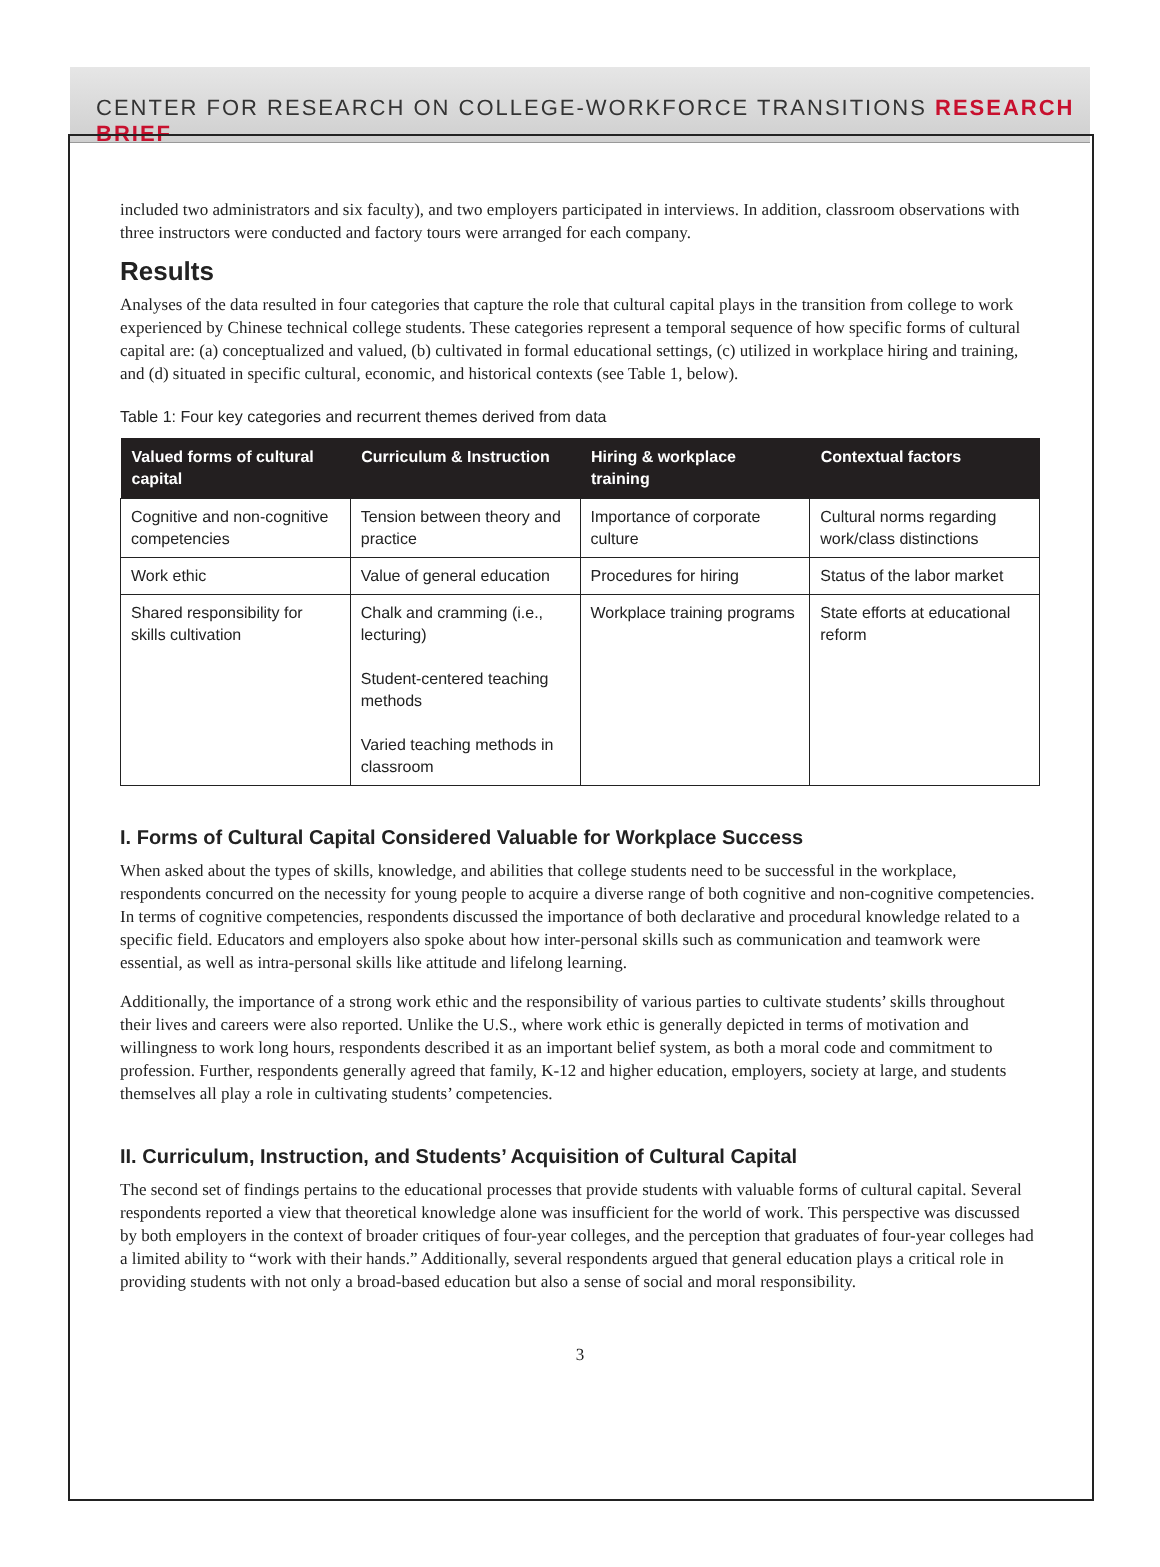CENTER FOR RESEARCH ON COLLEGE-WORKFORCE TRANSITIONS RESEARCH BRIEF
included two administrators and six faculty), and two employers participated in interviews. In addition, classroom observations with three instructors were conducted and factory tours were arranged for each company.
Results
Analyses of the data resulted in four categories that capture the role that cultural capital plays in the transition from college to work experienced by Chinese technical college students. These categories represent a temporal sequence of how specific forms of cultural capital are: (a) conceptualized and valued, (b) cultivated in formal educational settings, (c) utilized in workplace hiring and training, and (d) situated in specific cultural, economic, and historical contexts (see Table 1, below).
Table 1: Four key categories and recurrent themes derived from data
| Valued forms of cultural capital | Curriculum & Instruction | Hiring & workplace training | Contextual factors |
| --- | --- | --- | --- |
| Cognitive and non-cognitive competencies | Tension between theory and practice | Importance of corporate culture | Cultural norms regarding work/class distinctions |
| Work ethic | Value of general education | Procedures for hiring | Status of the labor market |
| Shared responsibility for skills cultivation | Chalk and cramming (i.e., lecturing) Student-centered teaching methods Varied teaching methods in classroom | Workplace training programs | State efforts at educational reform |
I. Forms of Cultural Capital Considered Valuable for Workplace Success
When asked about the types of skills, knowledge, and abilities that college students need to be successful in the workplace, respondents concurred on the necessity for young people to acquire a diverse range of both cognitive and non-cognitive competencies. In terms of cognitive competencies, respondents discussed the importance of both declarative and procedural knowledge related to a specific field. Educators and employers also spoke about how inter-personal skills such as communication and teamwork were essential, as well as intra-personal skills like attitude and lifelong learning.
Additionally, the importance of a strong work ethic and the responsibility of various parties to cultivate students’ skills throughout their lives and careers were also reported. Unlike the U.S., where work ethic is generally depicted in terms of motivation and willingness to work long hours, respondents described it as an important belief system, as both a moral code and commitment to profession. Further, respondents generally agreed that family, K-12 and higher education, employers, society at large, and students themselves all play a role in cultivating students’ competencies.
II. Curriculum, Instruction, and Students’ Acquisition of Cultural Capital
The second set of findings pertains to the educational processes that provide students with valuable forms of cultural capital. Several respondents reported a view that theoretical knowledge alone was insufficient for the world of work. This perspective was discussed by both employers in the context of broader critiques of four-year colleges, and the perception that graduates of four-year colleges had a limited ability to “work with their hands.” Additionally, several respondents argued that general education plays a critical role in providing students with not only a broad-based education but also a sense of social and moral responsibility.
3